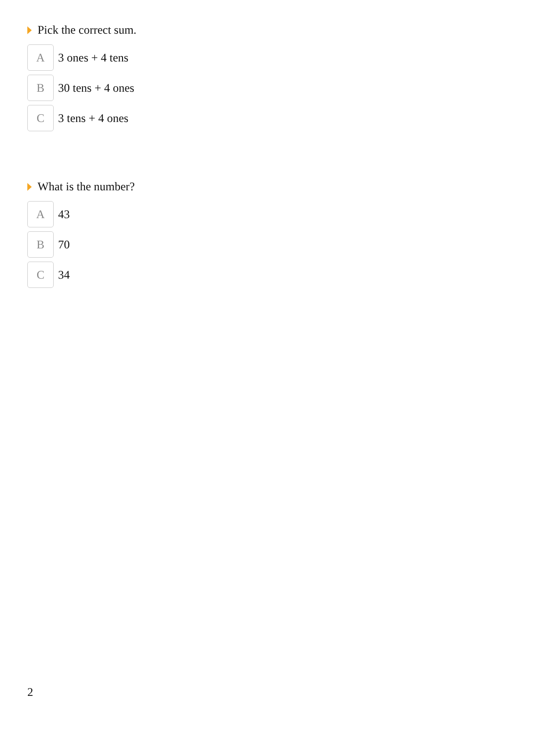Pick the correct sum.
A
3 ones + 4 tens
B
30 tens + 4 ones
C
3 tens + 4 ones
What is the number?
A
43
B
70
C
34
2